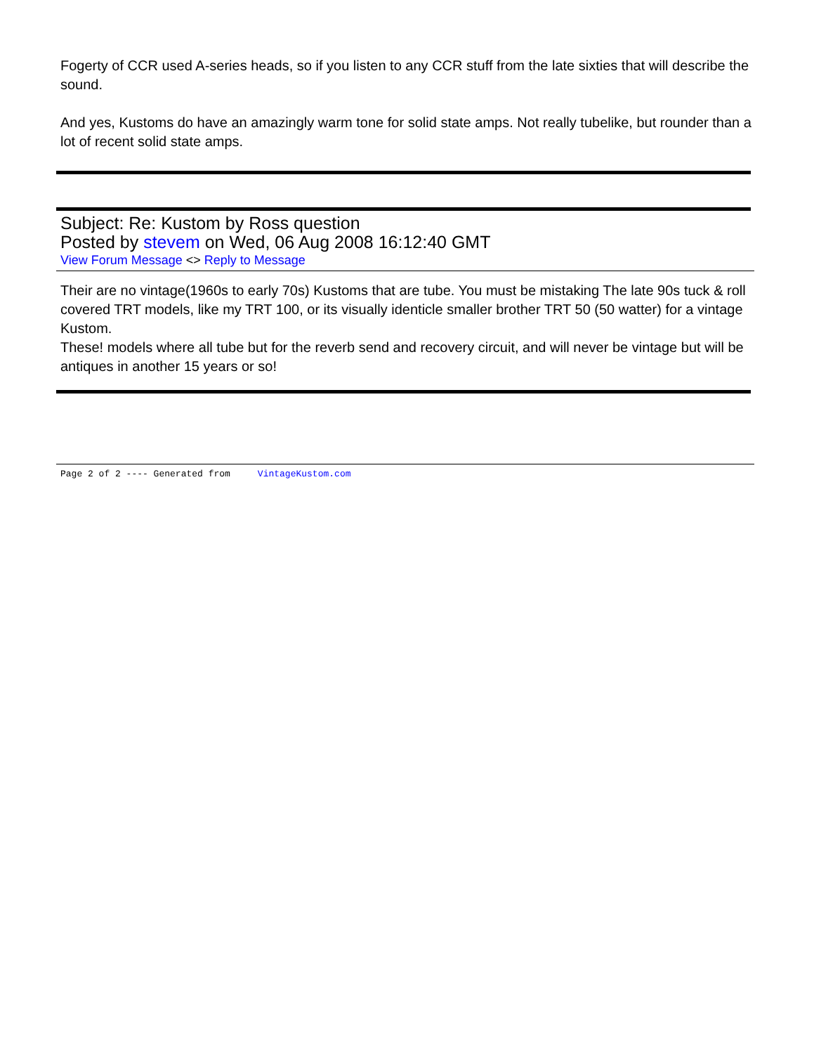Fogerty of CCR used A-series heads, so if you listen to any CCR stuff from the late sixties that will describe the sound.
And yes, Kustoms do have an amazingly warm tone for solid state amps. Not really tubelike, but rounder than a lot of recent solid state amps.
Subject: Re: Kustom by Ross question
Posted by stevem on Wed, 06 Aug 2008 16:12:40 GMT
View Forum Message <> Reply to Message
Their are no vintage(1960s to early 70s) Kustoms that are tube. You must be mistaking The late 90s tuck & roll covered TRT models, like my TRT 100, or its visually identicle smaller brother TRT 50 (50 watter) for a vintage Kustom.
These! models where all tube but for the reverb send and recovery circuit, and will never be vintage but will be antiques in another 15 years or so!
Page 2 of 2 ---- Generated from VintageKustom.com